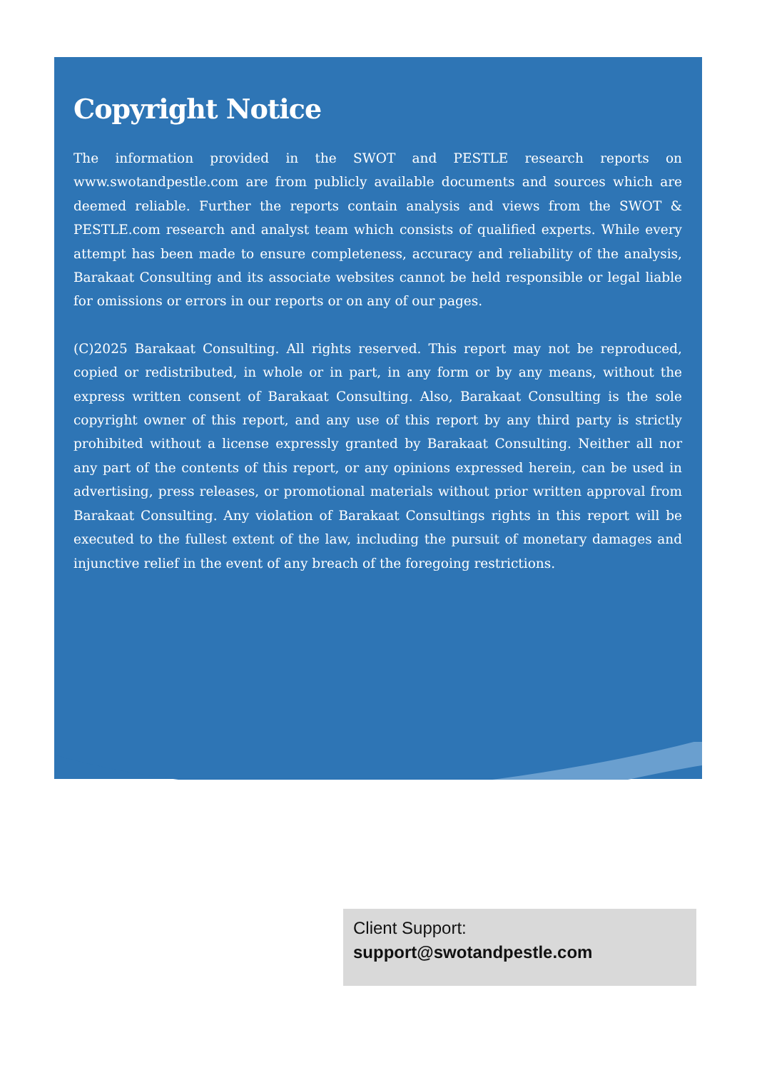Copyright Notice
The information provided in the SWOT and PESTLE research reports on www.swotandpestle.com are from publicly available documents and sources which are deemed reliable. Further the reports contain analysis and views from the SWOT & PESTLE.com research and analyst team which consists of qualified experts. While every attempt has been made to ensure completeness, accuracy and reliability of the analysis, Barakaat Consulting and its associate websites cannot be held responsible or legal liable for omissions or errors in our reports or on any of our pages.
(C)2025 Barakaat Consulting. All rights reserved. This report may not be reproduced, copied or redistributed, in whole or in part, in any form or by any means, without the express written consent of Barakaat Consulting. Also, Barakaat Consulting is the sole copyright owner of this report, and any use of this report by any third party is strictly prohibited without a license expressly granted by Barakaat Consulting. Neither all nor any part of the contents of this report, or any opinions expressed herein, can be used in advertising, press releases, or promotional materials without prior written approval from Barakaat Consulting. Any violation of Barakaat Consultings rights in this report will be executed to the fullest extent of the law, including the pursuit of monetary damages and injunctive relief in the event of any breach of the foregoing restrictions.
Client Support:
support@swotandpestle.com